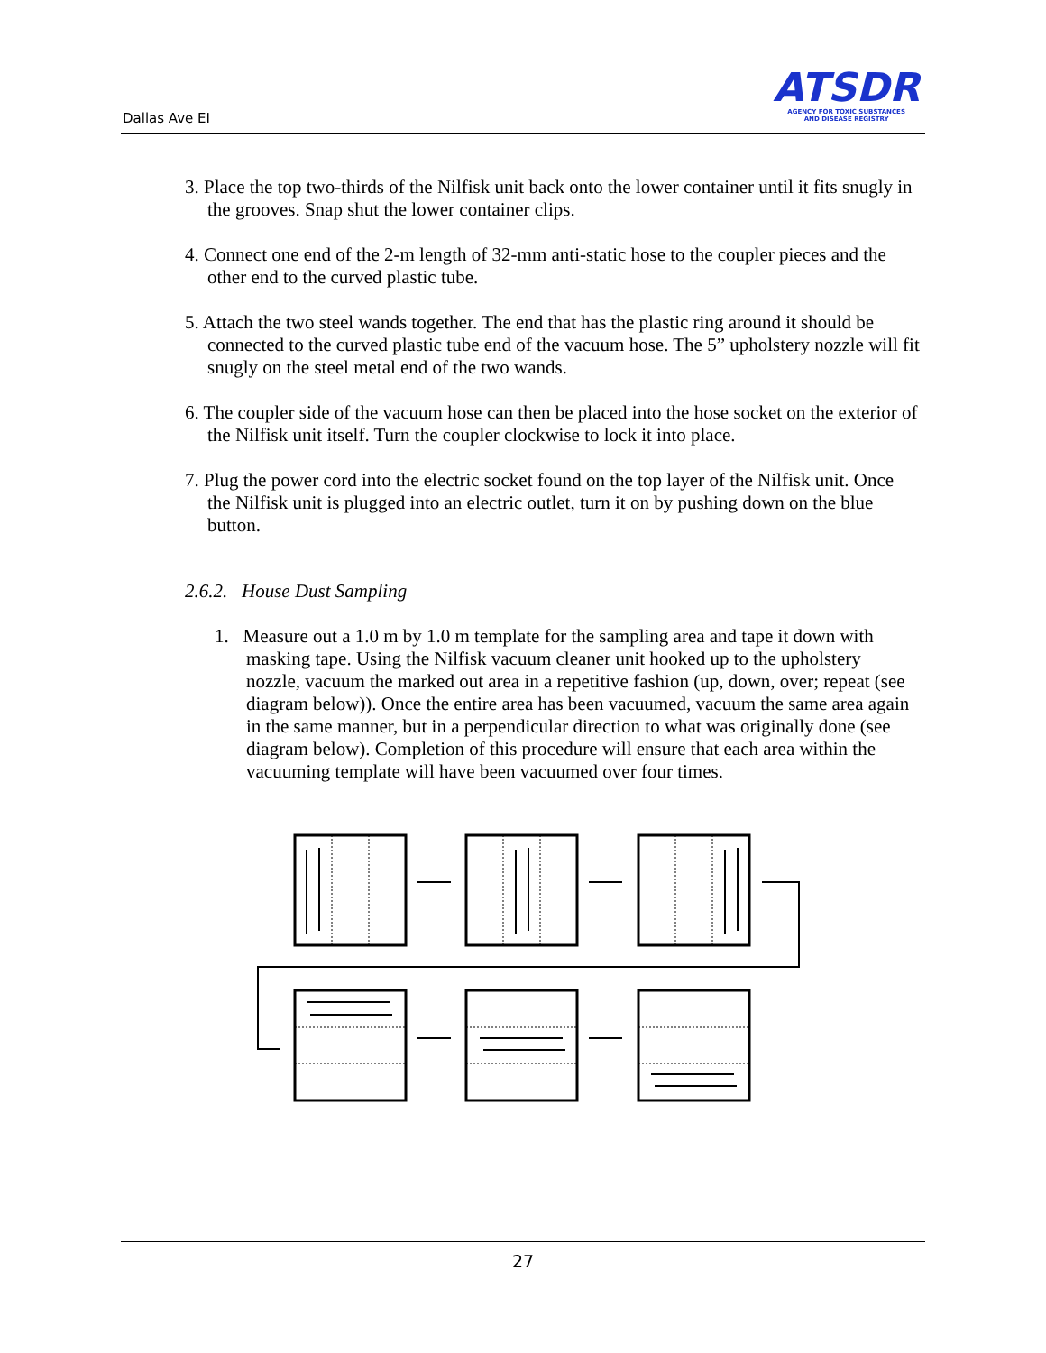Dallas Ave EI
ATSDR
AGENCY FOR TOXIC SUBSTANCES
AND DISEASE REGISTRY
3. Place the top two-thirds of the Nilfisk unit back onto the lower container until it fits snugly in the grooves. Snap shut the lower container clips.
4. Connect one end of the 2-m length of 32-mm anti-static hose to the coupler pieces and the other end to the curved plastic tube.
5. Attach the two steel wands together. The end that has the plastic ring around it should be connected to the curved plastic tube end of the vacuum hose. The 5” upholstery nozzle will fit snugly on the steel metal end of the two wands.
6. The coupler side of the vacuum hose can then be placed into the hose socket on the exterior of the Nilfisk unit itself. Turn the coupler clockwise to lock it into place.
7. Plug the power cord into the electric socket found on the top layer of the Nilfisk unit. Once the Nilfisk unit is plugged into an electric outlet, turn it on by pushing down on the blue button.
2.6.2. House Dust Sampling
1. Measure out a 1.0 m by 1.0 m template for the sampling area and tape it down with masking tape. Using the Nilfisk vacuum cleaner unit hooked up to the upholstery nozzle, vacuum the marked out area in a repetitive fashion (up, down, over; repeat (see diagram below)). Once the entire area has been vacuumed, vacuum the same area again in the same manner, but in a perpendicular direction to what was originally done (see diagram below). Completion of this procedure will ensure that each area within the vacuuming template will have been vacuumed over four times.
27